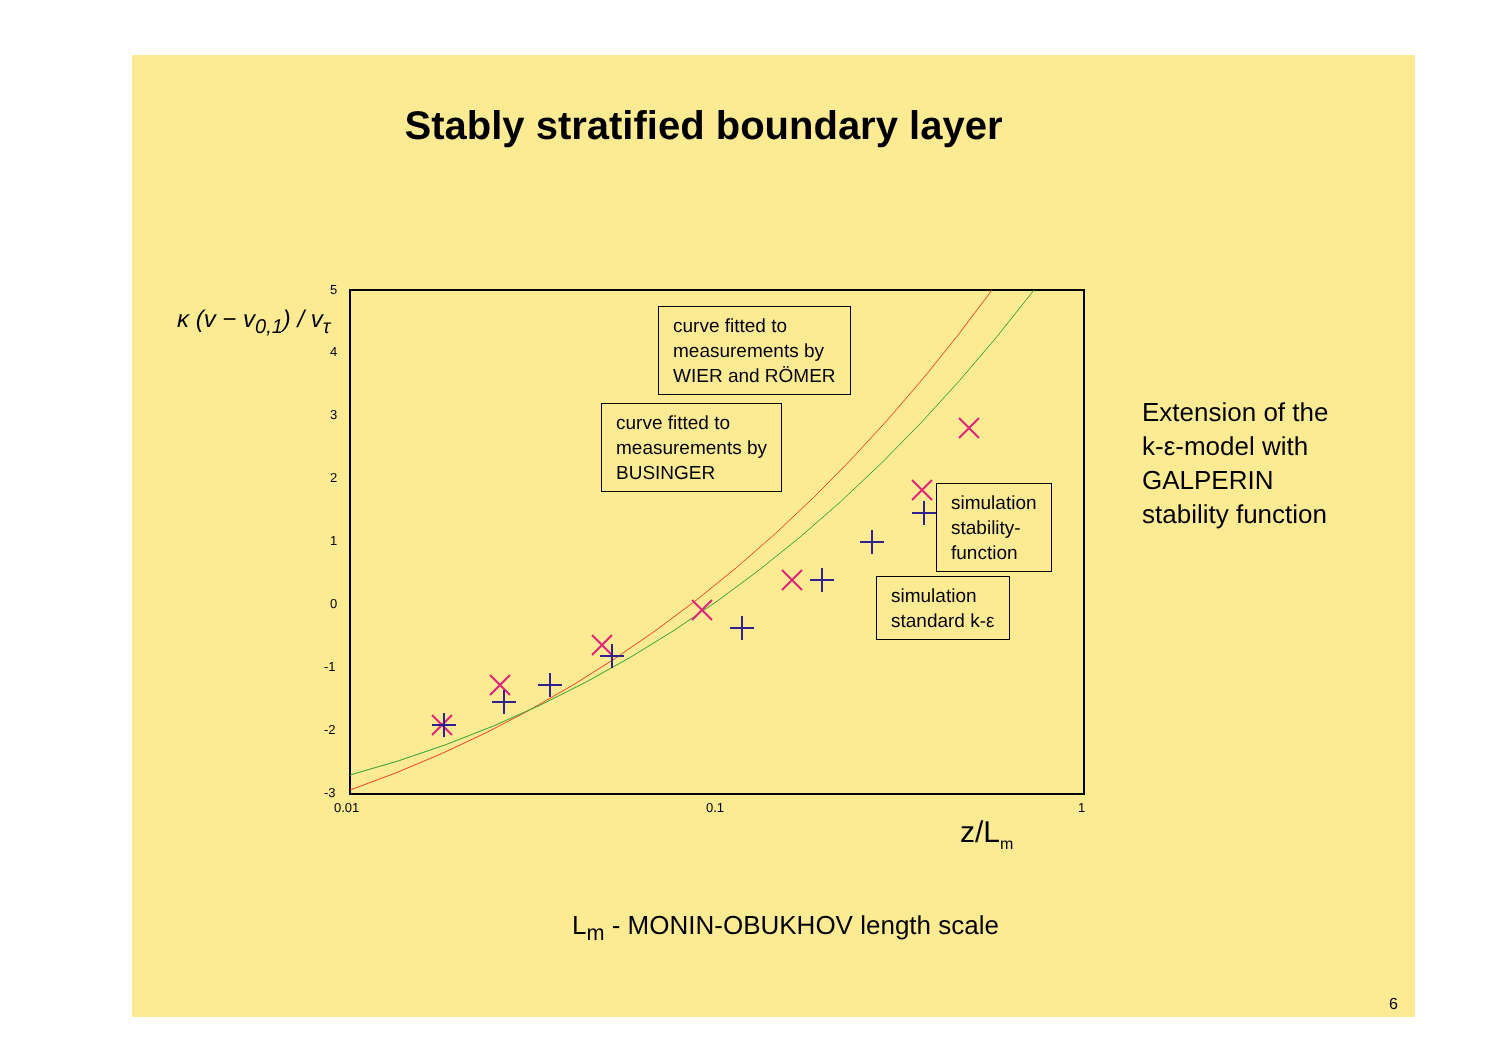Stably stratified boundary layer
κ (v − v<sub>0,1</sub>) / v<sub>τ</sub>
5
4
3
2
1
0
-1
-2
-3
0.01
0.1
1
curve fitted to
measurements by
WIER and RÖMER
curve fitted to
measurements by
BUSINGER
simulation
stability-
function
simulation
standard k-ε
z/L<sub>m</sub>
Extension of the
k-ε-model with
GALPERIN
stability function
L<sub>m</sub> - MONIN-OBUKHOV length scale
6